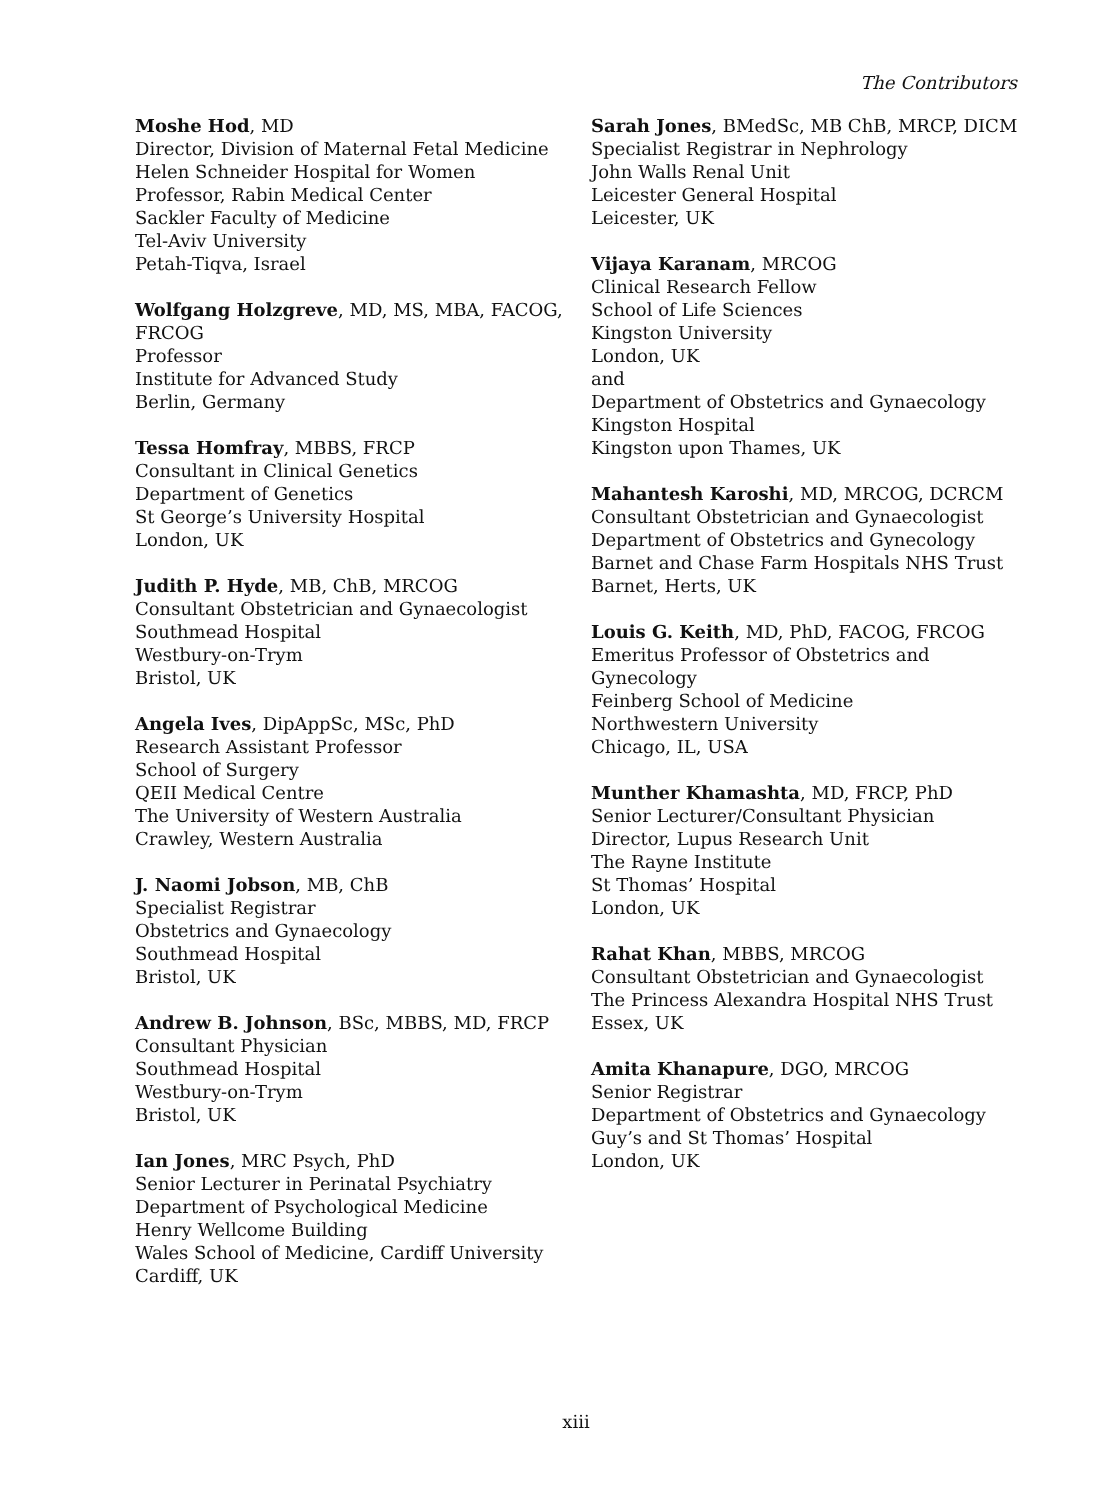The Contributors
Moshe Hod, MD
Director, Division of Maternal Fetal Medicine
Helen Schneider Hospital for Women
Professor, Rabin Medical Center
Sackler Faculty of Medicine
Tel-Aviv University
Petah-Tiqva, Israel
Wolfgang Holzgreve, MD, MS, MBA, FACOG,
FRCOG
Professor
Institute for Advanced Study
Berlin, Germany
Tessa Homfray, MBBS, FRCP
Consultant in Clinical Genetics
Department of Genetics
St George’s University Hospital
London, UK
Judith P. Hyde, MB, ChB, MRCOG
Consultant Obstetrician and Gynaecologist
Southmead Hospital
Westbury-on-Trym
Bristol, UK
Angela Ives, DipAppSc, MSc, PhD
Research Assistant Professor
School of Surgery
QEII Medical Centre
The University of Western Australia
Crawley, Western Australia
J. Naomi Jobson, MB, ChB
Specialist Registrar
Obstetrics and Gynaecology
Southmead Hospital
Bristol, UK
Andrew B. Johnson, BSc, MBBS, MD, FRCP
Consultant Physician
Southmead Hospital
Westbury-on-Trym
Bristol, UK
Ian Jones, MRC Psych, PhD
Senior Lecturer in Perinatal Psychiatry
Department of Psychological Medicine
Henry Wellcome Building
Wales School of Medicine, Cardiff University
Cardiff, UK
Sarah Jones, BMedSc, MB ChB, MRCP, DICM
Specialist Registrar in Nephrology
John Walls Renal Unit
Leicester General Hospital
Leicester, UK
Vijaya Karanam, MRCOG
Clinical Research Fellow
School of Life Sciences
Kingston University
London, UK
and
Department of Obstetrics and Gynaecology
Kingston Hospital
Kingston upon Thames, UK
Mahantesh Karoshi, MD, MRCOG, DCRCM
Consultant Obstetrician and Gynaecologist
Department of Obstetrics and Gynecology
Barnet and Chase Farm Hospitals NHS Trust
Barnet, Herts, UK
Louis G. Keith, MD, PhD, FACOG, FRCOG
Emeritus Professor of Obstetrics and Gynecology
Feinberg School of Medicine
Northwestern University
Chicago, IL, USA
Munther Khamashta, MD, FRCP, PhD
Senior Lecturer/Consultant Physician
Director, Lupus Research Unit
The Rayne Institute
St Thomas’ Hospital
London, UK
Rahat Khan, MBBS, MRCOG
Consultant Obstetrician and Gynaecologist
The Princess Alexandra Hospital NHS Trust
Essex, UK
Amita Khanapure, DGO, MRCOG
Senior Registrar
Department of Obstetrics and Gynaecology
Guy’s and St Thomas’ Hospital
London, UK
xiii